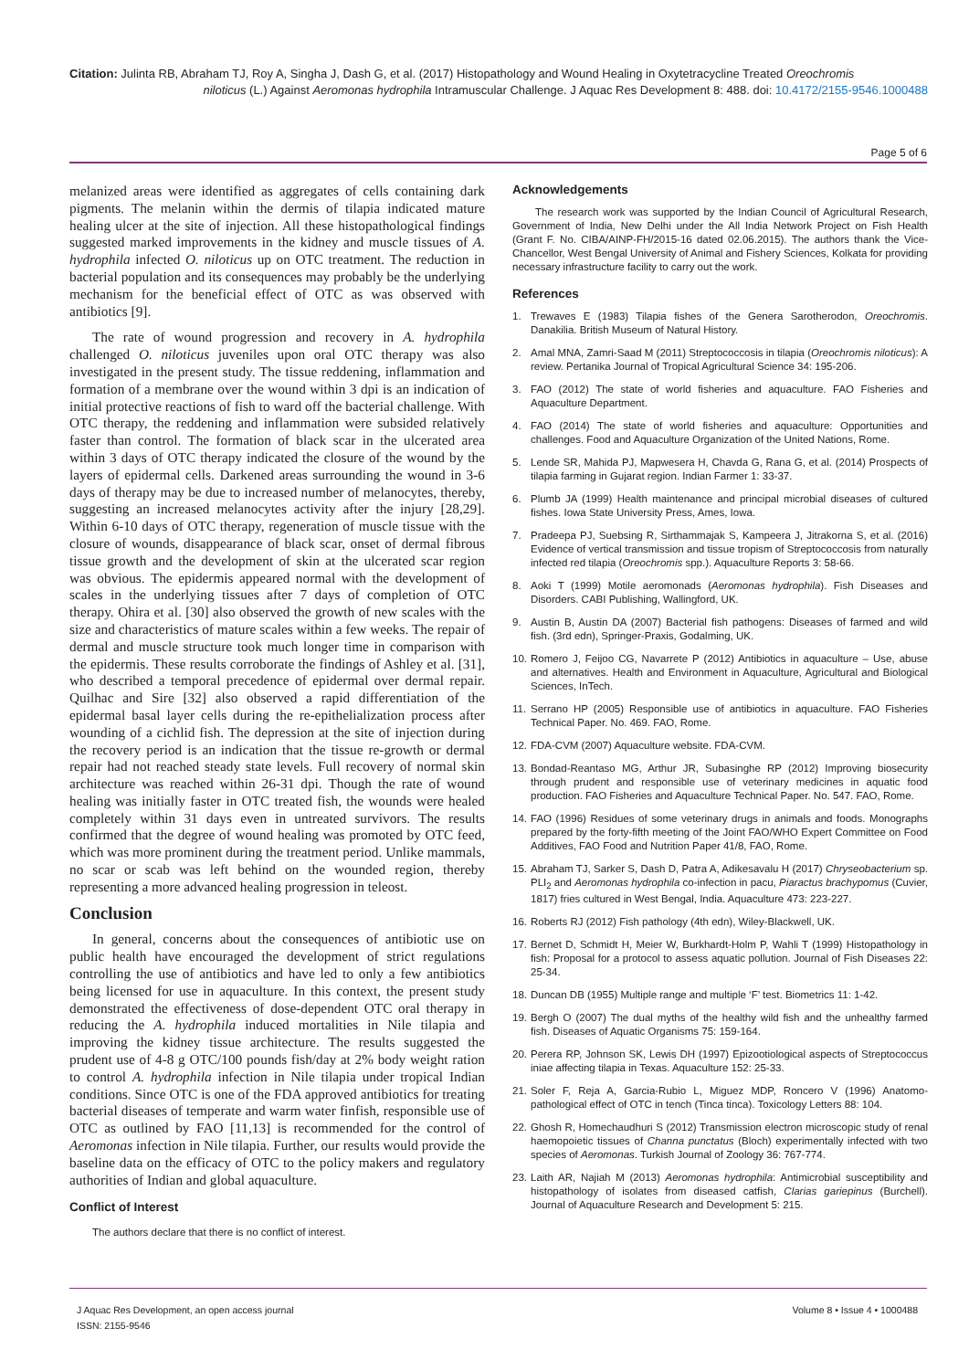Citation: Julinta RB, Abraham TJ, Roy A, Singha J, Dash G, et al. (2017) Histopathology and Wound Healing in Oxytetracycline Treated Oreochromis
niloticus (L.) Against Aeromonas hydrophila Intramuscular Challenge. J Aquac Res Development 8: 488. doi: 10.4172/2155-9546.1000488
Page 5 of 6
melanized areas were identified as aggregates of cells containing dark pigments. The melanin within the dermis of tilapia indicated mature healing ulcer at the site of injection. All these histopathological findings suggested marked improvements in the kidney and muscle tissues of A. hydrophila infected O. niloticus up on OTC treatment. The reduction in bacterial population and its consequences may probably be the underlying mechanism for the beneficial effect of OTC as was observed with antibiotics [9].
The rate of wound progression and recovery in A. hydrophila challenged O. niloticus juveniles upon oral OTC therapy was also investigated in the present study. The tissue reddening, inflammation and formation of a membrane over the wound within 3 dpi is an indication of initial protective reactions of fish to ward off the bacterial challenge. With OTC therapy, the reddening and inflammation were subsided relatively faster than control. The formation of black scar in the ulcerated area within 3 days of OTC therapy indicated the closure of the wound by the layers of epidermal cells. Darkened areas surrounding the wound in 3-6 days of therapy may be due to increased number of melanocytes, thereby, suggesting an increased melanocytes activity after the injury [28,29]. Within 6-10 days of OTC therapy, regeneration of muscle tissue with the closure of wounds, disappearance of black scar, onset of dermal fibrous tissue growth and the development of skin at the ulcerated scar region was obvious. The epidermis appeared normal with the development of scales in the underlying tissues after 7 days of completion of OTC therapy. Ohira et al. [30] also observed the growth of new scales with the size and characteristics of mature scales within a few weeks. The repair of dermal and muscle structure took much longer time in comparison with the epidermis. These results corroborate the findings of Ashley et al. [31], who described a temporal precedence of epidermal over dermal repair. Quilhac and Sire [32] also observed a rapid differentiation of the epidermal basal layer cells during the re-epithelialization process after wounding of a cichlid fish. The depression at the site of injection during the recovery period is an indication that the tissue re-growth or dermal repair had not reached steady state levels. Full recovery of normal skin architecture was reached within 26-31 dpi. Though the rate of wound healing was initially faster in OTC treated fish, the wounds were healed completely within 31 days even in untreated survivors. The results confirmed that the degree of wound healing was promoted by OTC feed, which was more prominent during the treatment period. Unlike mammals, no scar or scab was left behind on the wounded region, thereby representing a more advanced healing progression in teleost.
Conclusion
In general, concerns about the consequences of antibiotic use on public health have encouraged the development of strict regulations controlling the use of antibiotics and have led to only a few antibiotics being licensed for use in aquaculture. In this context, the present study demonstrated the effectiveness of dose-dependent OTC oral therapy in reducing the A. hydrophila induced mortalities in Nile tilapia and improving the kidney tissue architecture. The results suggested the prudent use of 4-8 g OTC/100 pounds fish/day at 2% body weight ration to control A. hydrophila infection in Nile tilapia under tropical Indian conditions. Since OTC is one of the FDA approved antibiotics for treating bacterial diseases of temperate and warm water finfish, responsible use of OTC as outlined by FAO [11,13] is recommended for the control of Aeromonas infection in Nile tilapia. Further, our results would provide the baseline data on the efficacy of OTC to the policy makers and regulatory authorities of Indian and global aquaculture.
Conflict of Interest
The authors declare that there is no conflict of interest.
Acknowledgements
The research work was supported by the Indian Council of Agricultural Research, Government of India, New Delhi under the All India Network Project on Fish Health (Grant F. No. CIBA/AINP-FH/2015-16 dated 02.06.2015). The authors thank the Vice-Chancellor, West Bengal University of Animal and Fishery Sciences, Kolkata for providing necessary infrastructure facility to carry out the work.
References
1. Trewaves E (1983) Tilapia fishes of the Genera Sarotherodon, Oreochromis. Danakilia. British Museum of Natural History.
2. Amal MNA, Zamri-Saad M (2011) Streptococcosis in tilapia (Oreochromis niloticus): A review. Pertanika Journal of Tropical Agricultural Science 34: 195-206.
3. FAO (2012) The state of world fisheries and aquaculture. FAO Fisheries and Aquaculture Department.
4. FAO (2014) The state of world fisheries and aquaculture: Opportunities and challenges. Food and Aquaculture Organization of the United Nations, Rome.
5. Lende SR, Mahida PJ, Mapwesera H, Chavda G, Rana G, et al. (2014) Prospects of tilapia farming in Gujarat region. Indian Farmer 1: 33-37.
6. Plumb JA (1999) Health maintenance and principal microbial diseases of cultured fishes. Iowa State University Press, Ames, Iowa.
7. Pradeepa PJ, Suebsing R, Sirthammajak S, Kampeera J, Jitrakorna S, et al. (2016) Evidence of vertical transmission and tissue tropism of Streptococcosis from naturally infected red tilapia (Oreochromis spp.). Aquaculture Reports 3: 58-66.
8. Aoki T (1999) Motile aeromonads (Aeromonas hydrophila). Fish Diseases and Disorders. CABI Publishing, Wallingford, UK.
9. Austin B, Austin DA (2007) Bacterial fish pathogens: Diseases of farmed and wild fish. (3rd edn), Springer-Praxis, Godalming, UK.
10. Romero J, Feijoo CG, Navarrete P (2012) Antibiotics in aquaculture – Use, abuse and alternatives. Health and Environment in Aquaculture, Agricultural and Biological Sciences, InTech.
11. Serrano HP (2005) Responsible use of antibiotics in aquaculture. FAO Fisheries Technical Paper. No. 469. FAO, Rome.
12. FDA-CVM (2007) Aquaculture website. FDA-CVM.
13. Bondad-Reantaso MG, Arthur JR, Subasinghe RP (2012) Improving biosecurity through prudent and responsible use of veterinary medicines in aquatic food production. FAO Fisheries and Aquaculture Technical Paper. No. 547. FAO, Rome.
14. FAO (1996) Residues of some veterinary drugs in animals and foods. Monographs prepared by the forty-fifth meeting of the Joint FAO/WHO Expert Committee on Food Additives, FAO Food and Nutrition Paper 41/8, FAO, Rome.
15. Abraham TJ, Sarker S, Dash D, Patra A, Adikesavalu H (2017) Chryseobacterium sp. PLI<sub>2</sub> and Aeromonas hydrophila co-infection in pacu, Piaractus brachypomus (Cuvier, 1817) fries cultured in West Bengal, India. Aquaculture 473: 223-227.
16. Roberts RJ (2012) Fish pathology (4th edn), Wiley-Blackwell, UK.
17. Bernet D, Schmidt H, Meier W, Burkhardt-Holm P, Wahli T (1999) Histopathology in fish: Proposal for a protocol to assess aquatic pollution. Journal of Fish Diseases 22: 25-34.
18. Duncan DB (1955) Multiple range and multiple ‘F’ test. Biometrics 11: 1-42.
19. Bergh O (2007) The dual myths of the healthy wild fish and the unhealthy farmed fish. Diseases of Aquatic Organisms 75: 159-164.
20. Perera RP, Johnson SK, Lewis DH (1997) Epizootiological aspects of Streptococcus iniae affecting tilapia in Texas. Aquaculture 152: 25-33.
21. Soler F, Reja A, Garcia-Rubio L, Miguez MDP, Roncero V (1996) Anatomo-pathological effect of OTC in tench (Tinca tinca). Toxicology Letters 88: 104.
22. Ghosh R, Homechaudhuri S (2012) Transmission electron microscopic study of renal haemopoietic tissues of Channa punctatus (Bloch) experimentally infected with two species of Aeromonas. Turkish Journal of Zoology 36: 767-774.
23. Laith AR, Najiah M (2013) Aeromonas hydrophila: Antimicrobial susceptibility and histopathology of isolates from diseased catfish, Clarias gariepinus (Burchell). Journal of Aquaculture Research and Development 5: 215.
J Aquac Res Development, an open access journal
ISSN: 2155-9546
Volume 8 • Issue 4 • 1000488